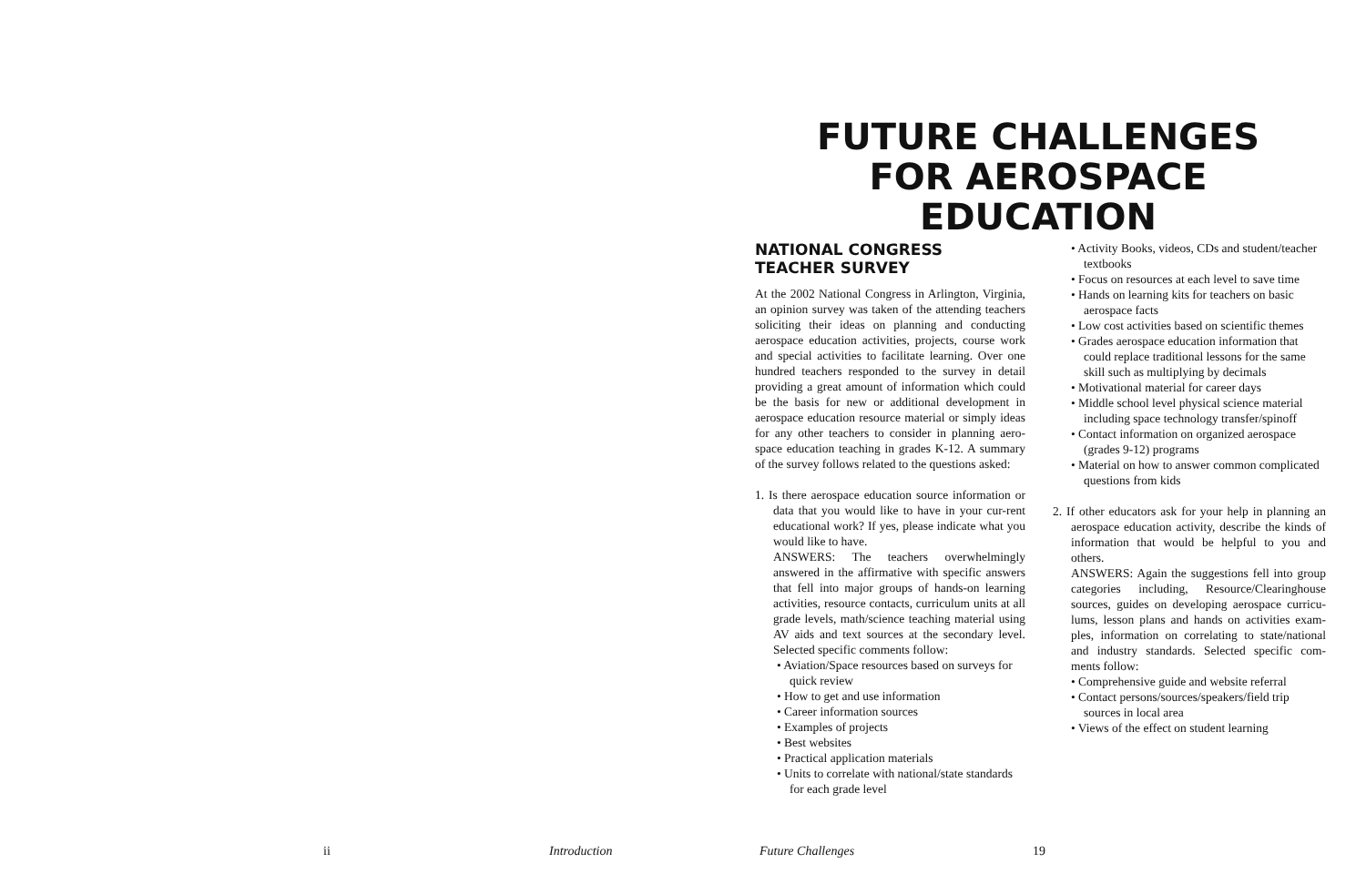FUTURE CHALLENGES FOR AEROSPACE EDUCATION
NATIONAL CONGRESS
TEACHER SURVEY
At the 2002 National Congress in Arlington, Virginia, an opinion survey was taken of the attending teachers soliciting their ideas on planning and conducting aerospace education activities, projects, course work and special activities to facilitate learning. Over one hundred teachers responded to the survey in detail providing a great amount of information which could be the basis for new or additional development in aerospace education resource material or simply ideas for any other teachers to consider in planning aero-space education teaching in grades K-12. A summary of the survey follows related to the questions asked:
1. Is there aerospace education source information or data that you would like to have in your cur-rent educational work? If yes, please indicate what you would like to have.
ANSWERS: The teachers overwhelmingly answered in the affirmative with specific answers that fell into major groups of hands-on learning activities, resource contacts, curriculum units at all grade levels, math/science teaching material using AV aids and text sources at the secondary level. Selected specific comments follow:
• Aviation/Space resources based on surveys for quick review
• How to get and use information
• Career information sources
• Examples of projects
• Best websites
• Practical application materials
• Units to correlate with national/state standards for each grade level
• Activity Books, videos, CDs and student/teacher textbooks
• Focus on resources at each level to save time
• Hands on learning kits for teachers on basic aerospace facts
• Low cost activities based on scientific themes
• Grades aerospace education information that could replace traditional lessons for the same skill such as multiplying by decimals
• Motivational material for career days
• Middle school level physical science material including space technology transfer/spinoff
• Contact information on organized aerospace (grades 9-12) programs
• Material on how to answer common complicated questions from kids
2. If other educators ask for your help in planning an aerospace education activity, describe the kinds of information that would be helpful to you and others.
ANSWERS: Again the suggestions fell into group categories including, Resource/Clearinghouse sources, guides on developing aerospace curricu-lums, lesson plans and hands on activities exam-ples, information on correlating to state/national and industry standards. Selected specific com-ments follow:
• Comprehensive guide and website referral
• Contact persons/sources/speakers/field trip sources in local area
• Views of the effect on student learning
ii Introduction Future Challenges 19